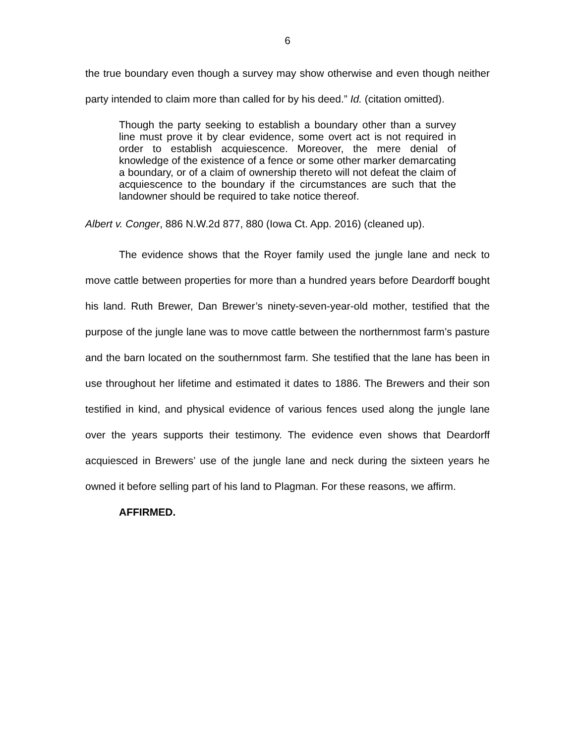6
the true boundary even though a survey may show otherwise and even though neither party intended to claim more than called for by his deed.” Id. (citation omitted).
Though the party seeking to establish a boundary other than a survey line must prove it by clear evidence, some overt act is not required in order to establish acquiescence. Moreover, the mere denial of knowledge of the existence of a fence or some other marker demarcating a boundary, or of a claim of ownership thereto will not defeat the claim of acquiescence to the boundary if the circumstances are such that the landowner should be required to take notice thereof.
Albert v. Conger, 886 N.W.2d 877, 880 (Iowa Ct. App. 2016) (cleaned up).
The evidence shows that the Royer family used the jungle lane and neck to move cattle between properties for more than a hundred years before Deardorff bought his land. Ruth Brewer, Dan Brewer’s ninety-seven-year-old mother, testified that the purpose of the jungle lane was to move cattle between the northernmost farm’s pasture and the barn located on the southernmost farm. She testified that the lane has been in use throughout her lifetime and estimated it dates to 1886. The Brewers and their son testified in kind, and physical evidence of various fences used along the jungle lane over the years supports their testimony. The evidence even shows that Deardorff acquiesced in Brewers’ use of the jungle lane and neck during the sixteen years he owned it before selling part of his land to Plagman. For these reasons, we affirm.
AFFIRMED.